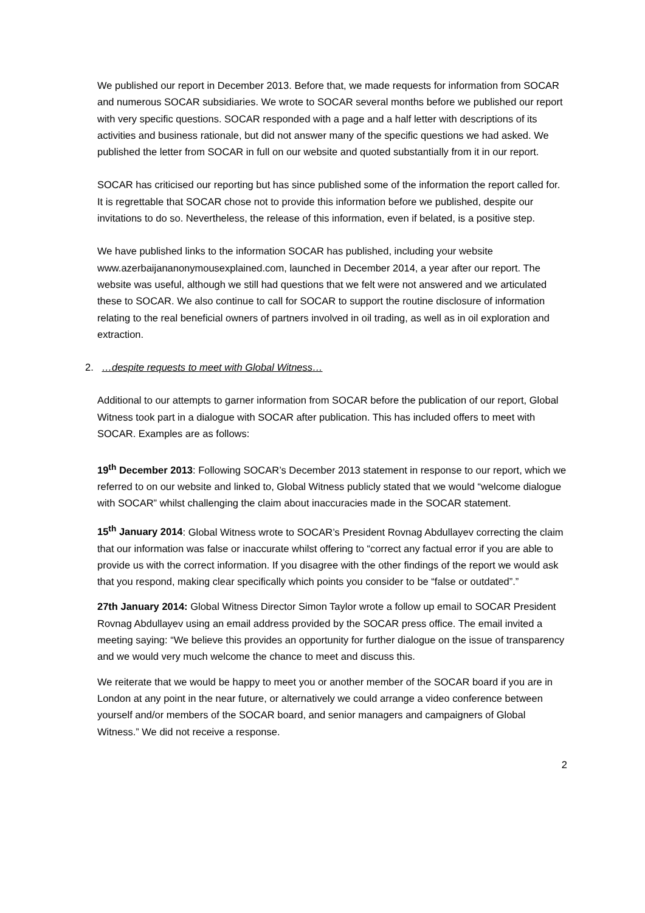We published our report in December 2013. Before that, we made requests for information from SOCAR and numerous SOCAR subsidiaries. We wrote to SOCAR several months before we published our report with very specific questions. SOCAR responded with a page and a half letter with descriptions of its activities and business rationale, but did not answer many of the specific questions we had asked. We published the letter from SOCAR in full on our website and quoted substantially from it in our report.
SOCAR has criticised our reporting but has since published some of the information the report called for. It is regrettable that SOCAR chose not to provide this information before we published, despite our invitations to do so. Nevertheless, the release of this information, even if belated, is a positive step.
We have published links to the information SOCAR has published, including your website www.azerbaijananonymousexplained.com, launched in December 2014, a year after our report. The website was useful, although we still had questions that we felt were not answered and we articulated these to SOCAR. We also continue to call for SOCAR to support the routine disclosure of information relating to the real beneficial owners of partners involved in oil trading, as well as in oil exploration and extraction.
2. …despite requests to meet with Global Witness…
Additional to our attempts to garner information from SOCAR before the publication of our report, Global Witness took part in a dialogue with SOCAR after publication. This has included offers to meet with SOCAR. Examples are as follows:
19<sup>th</sup> December 2013: Following SOCAR’s December 2013 statement in response to our report, which we referred to on our website and linked to, Global Witness publicly stated that we would “welcome dialogue with SOCAR” whilst challenging the claim about inaccuracies made in the SOCAR statement.
15<sup>th</sup> January 2014: Global Witness wrote to SOCAR’s President Rovnag Abdullayev correcting the claim that our information was false or inaccurate whilst offering to “correct any factual error if you are able to provide us with the correct information. If you disagree with the other findings of the report we would ask that you respond, making clear specifically which points you consider to be “false or outdated”.”
27th January 2014: Global Witness Director Simon Taylor wrote a follow up email to SOCAR President Rovnag Abdullayev using an email address provided by the SOCAR press office. The email invited a meeting saying: “We believe this provides an opportunity for further dialogue on the issue of transparency and we would very much welcome the chance to meet and discuss this.
We reiterate that we would be happy to meet you or another member of the SOCAR board if you are in London at any point in the near future, or alternatively we could arrange a video conference between yourself and/or members of the SOCAR board, and senior managers and campaigners of Global Witness.” We did not receive a response.
2